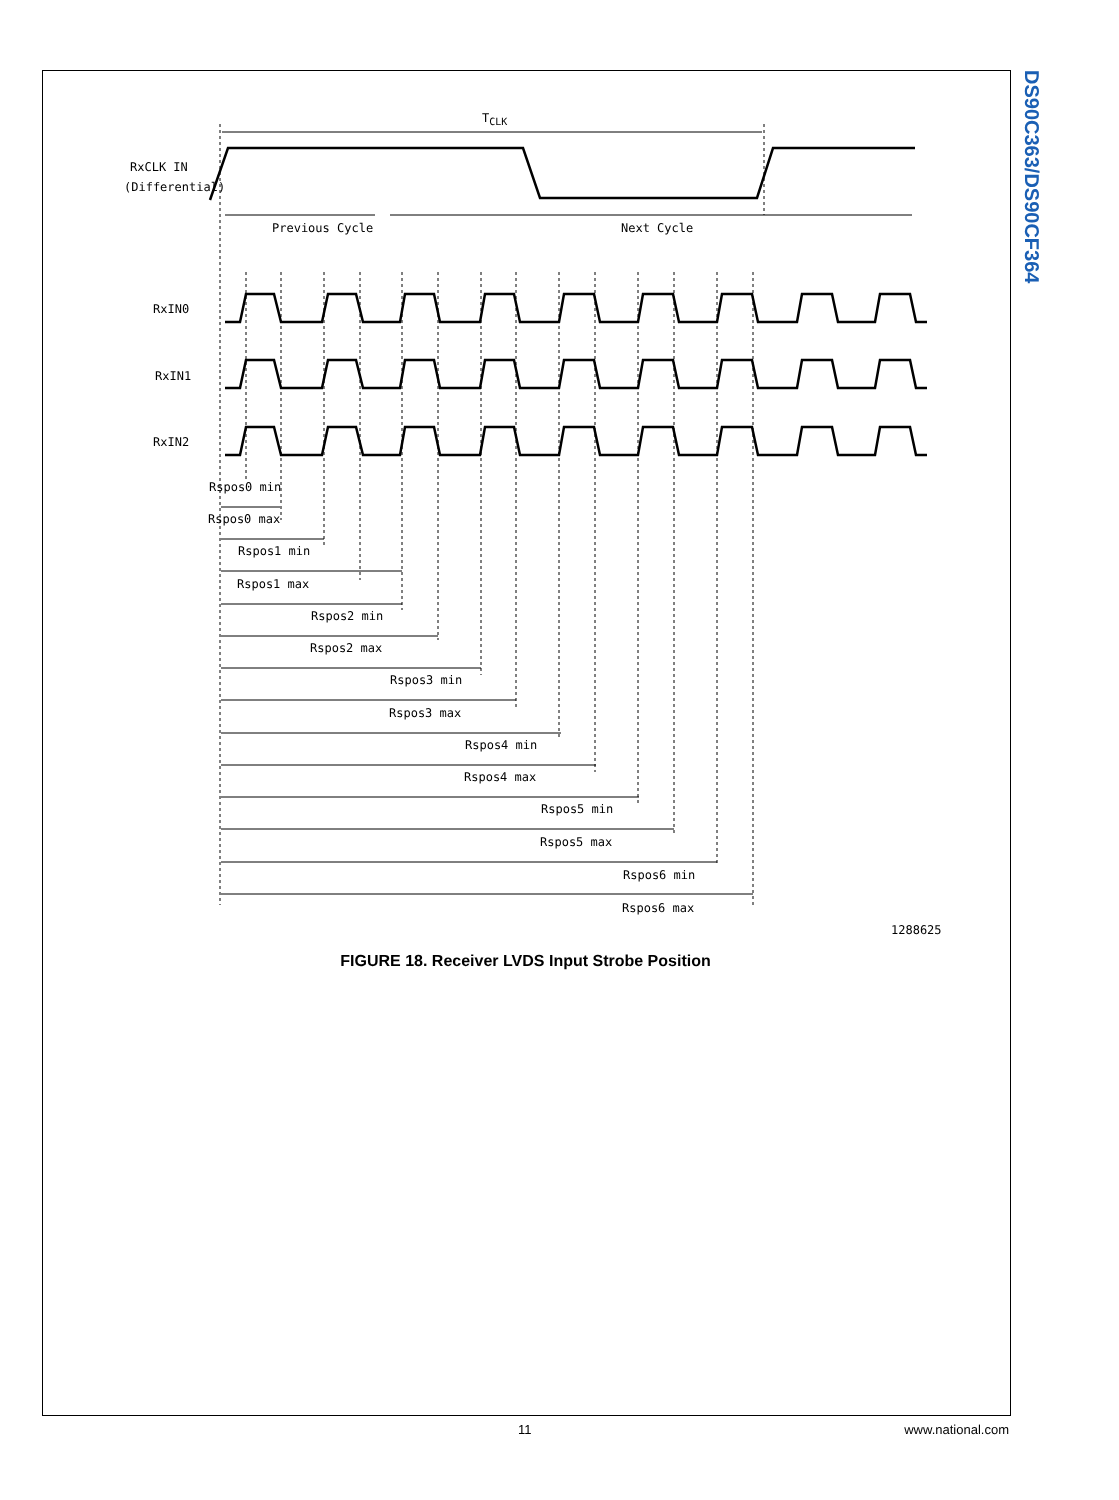DS90C363/DS90CF364
RxCLK IN
(Differential)
TCLK
Previous Cycle
Next Cycle
RxIN0
RxIN1
RxIN2
Rspos0 min
Rspos0 max
Rspos1 min
Rspos1 max
Rspos2 min
Rspos2 max
Rspos3 min
Rspos3 max
Rspos4 min
Rspos4 max
Rspos5 min
Rspos5 max
Rspos6 min
Rspos6 max
1288625
FIGURE 18. Receiver LVDS Input Strobe Position
11 www.national.com